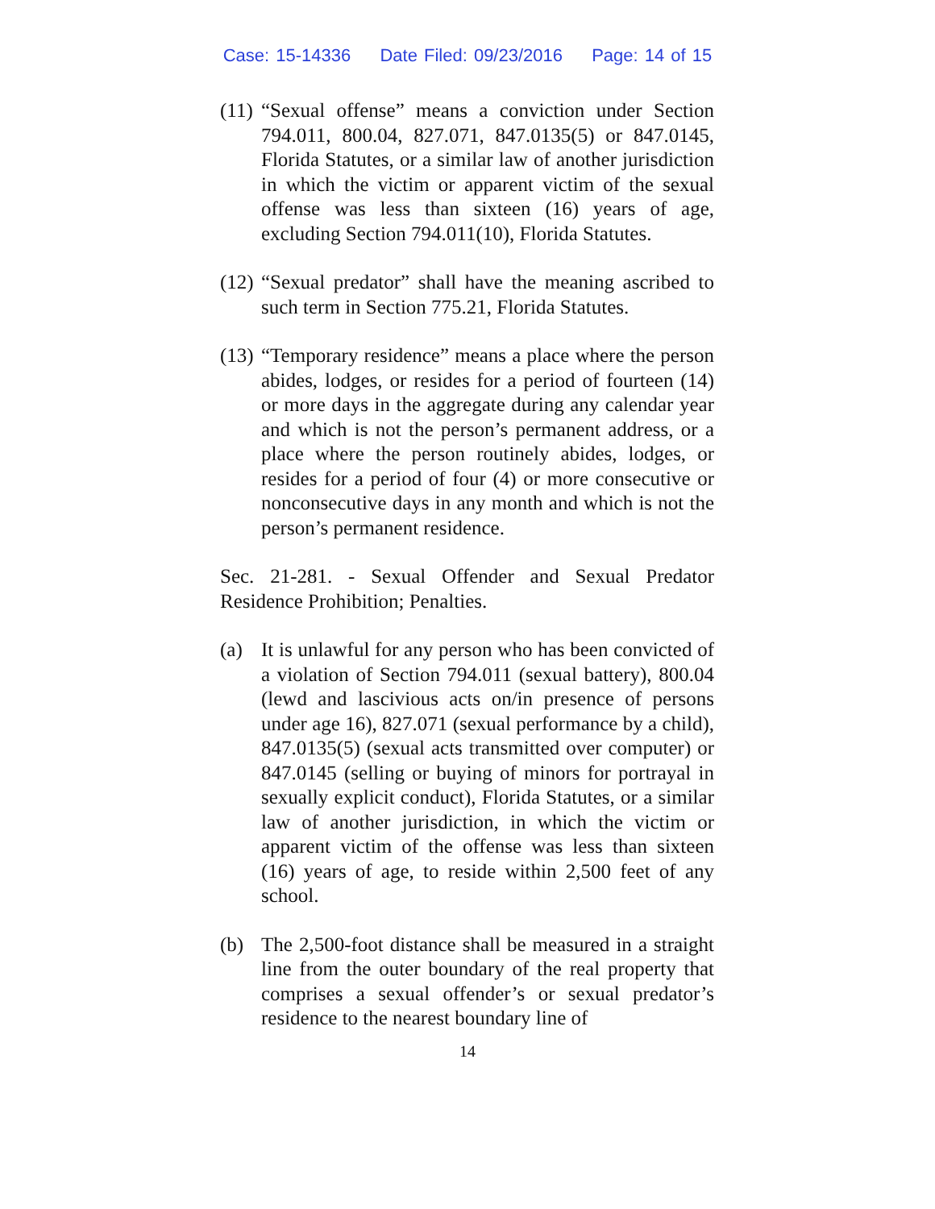Case: 15-14336 Date Filed: 09/23/2016 Page: 14 of 15
(11)
“Sexual offense” means a conviction under Section 794.011, 800.04, 827.071, 847.0135(5) or 847.0145, Florida Statutes, or a similar law of another jurisdiction in which the victim or apparent victim of the sexual offense was less than sixteen (16) years of age, excluding Section 794.011(10), Florida Statutes.
(12)
“Sexual predator” shall have the meaning ascribed to such term in Section 775.21, Florida Statutes.
(13)
“Temporary residence” means a place where the person abides, lodges, or resides for a period of fourteen (14) or more days in the aggregate during any calendar year and which is not the person’s permanent address, or a place where the person routinely abides, lodges, or resides for a period of four (4) or more consecutive or nonconsecutive days in any month and which is not the person’s permanent residence.
Sec. 21-281. - Sexual Offender and Sexual Predator Residence Prohibition; Penalties.
(a) It is unlawful for any person who has been convicted of a violation of Section 794.011 (sexual battery), 800.04 (lewd and lascivious acts on/in presence of persons under age 16), 827.071 (sexual performance by a child), 847.0135(5) (sexual acts transmitted over computer) or 847.0145 (selling or buying of minors for portrayal in sexually explicit conduct), Florida Statutes, or a similar law of another jurisdiction, in which the victim or apparent victim of the offense was less than sixteen (16) years of age, to reside within 2,500 feet of any school.
(b) The 2,500-foot distance shall be measured in a straight line from the outer boundary of the real property that comprises a sexual offender’s or sexual predator’s residence to the nearest boundary line of
14